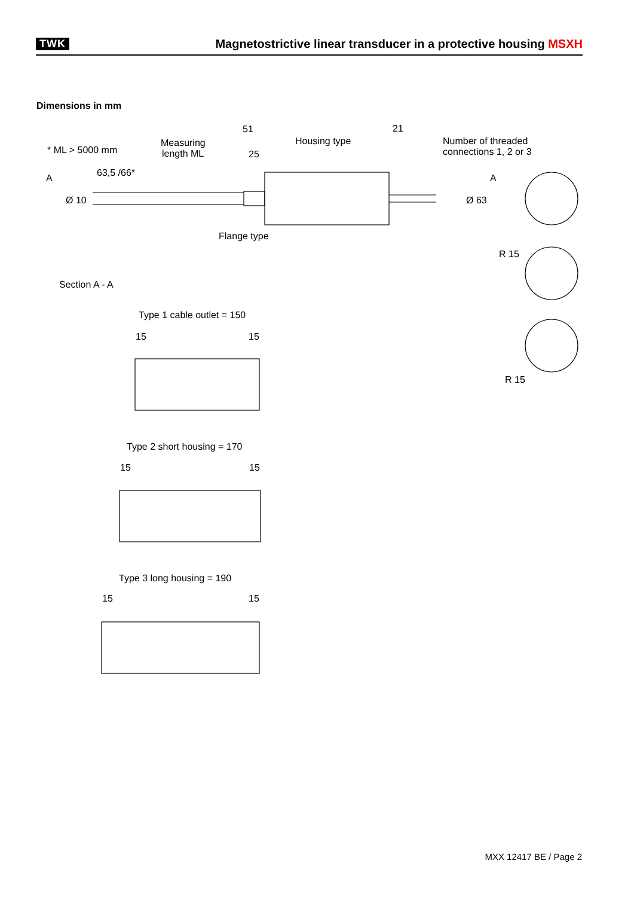TWK Magnetostrictive linear transducer in a protective housing MSXH
Dimensions in mm
51
21
25
* ML > 5000 mm
Measuring
length ML
Housing type
Number of threaded
connections 1, 2 or 3
63,5 /66*
A
A
Ø 10
Ø 63
Flange type
R 15
R 15
Section A - A
Type 1 cable outlet = 150
15
15
Type 2 short housing = 170
15
15
Type 3 long housing = 190
15
15
MXX 12417 BE / Page 2